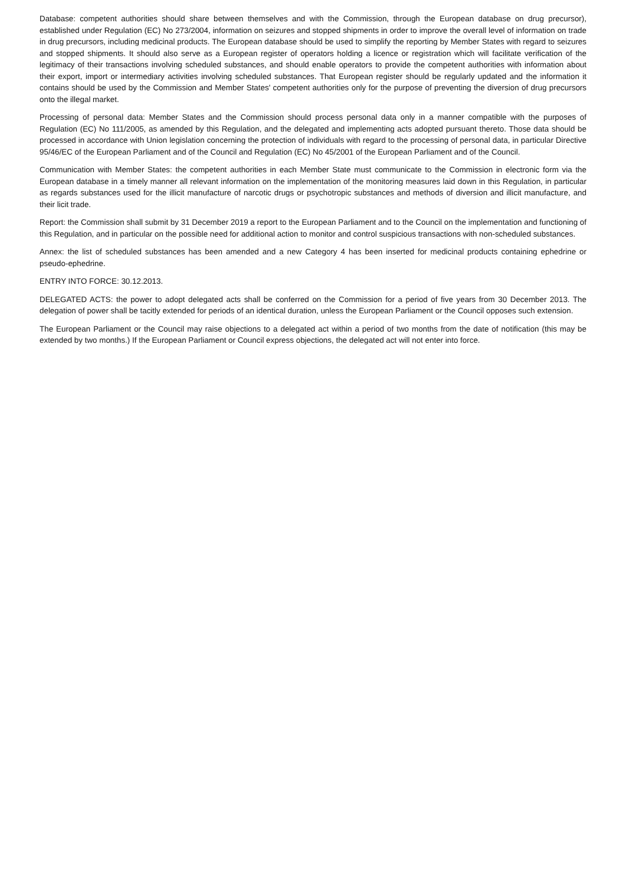Database: competent authorities should share between themselves and with the Commission, through the European database on drug precursor), established under Regulation (EC) No 273/2004, information on seizures and stopped shipments in order to improve the overall level of information on trade in drug precursors, including medicinal products. The European database should be used to simplify the reporting by Member States with regard to seizures and stopped shipments. It should also serve as a European register of operators holding a licence or registration which will facilitate verification of the legitimacy of their transactions involving scheduled substances, and should enable operators to provide the competent authorities with information about their export, import or intermediary activities involving scheduled substances. That European register should be regularly updated and the information it contains should be used by the Commission and Member States' competent authorities only for the purpose of preventing the diversion of drug precursors onto the illegal market.
Processing of personal data: Member States and the Commission should process personal data only in a manner compatible with the purposes of Regulation (EC) No 111/2005, as amended by this Regulation, and the delegated and implementing acts adopted pursuant thereto. Those data should be processed in accordance with Union legislation concerning the protection of individuals with regard to the processing of personal data, in particular Directive 95/46/EC of the European Parliament and of the Council and Regulation (EC) No 45/2001 of the European Parliament and of the Council.
Communication with Member States: the competent authorities in each Member State must communicate to the Commission in electronic form via the European database in a timely manner all relevant information on the implementation of the monitoring measures laid down in this Regulation, in particular as regards substances used for the illicit manufacture of narcotic drugs or psychotropic substances and methods of diversion and illicit manufacture, and their licit trade.
Report: the Commission shall submit by 31 December 2019 a report to the European Parliament and to the Council on the implementation and functioning of this Regulation, and in particular on the possible need for additional action to monitor and control suspicious transactions with non-scheduled substances.
Annex: the list of scheduled substances has been amended and a new Category 4 has been inserted for medicinal products containing ephedrine or pseudo-ephedrine.
ENTRY INTO FORCE: 30.12.2013.
DELEGATED ACTS: the power to adopt delegated acts shall be conferred on the Commission for a period of five years from 30 December 2013. The delegation of power shall be tacitly extended for periods of an identical duration, unless the European Parliament or the Council opposes such extension.
The European Parliament or the Council may raise objections to a delegated act within a period of two months from the date of notification (this may be extended by two months.) If the European Parliament or Council express objections, the delegated act will not enter into force.